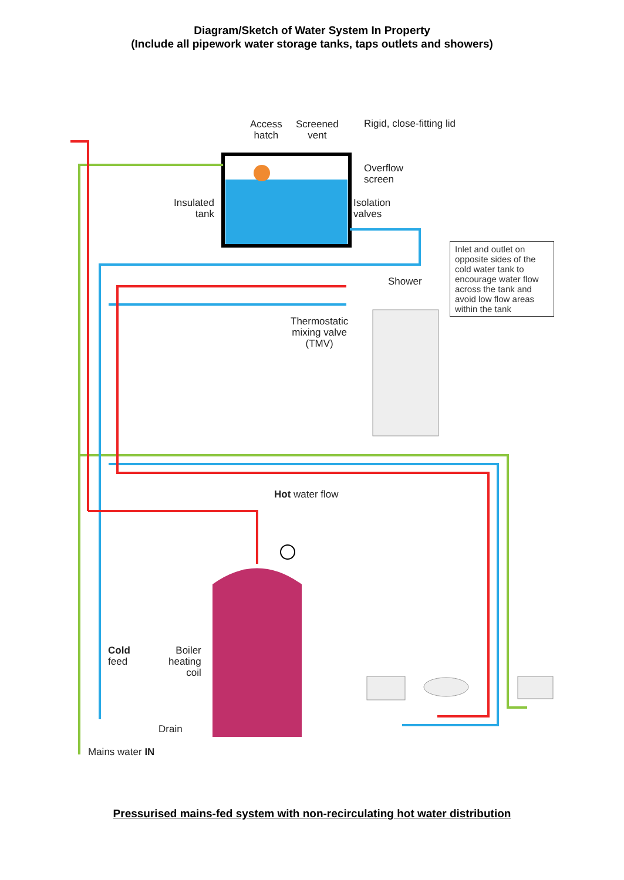Diagram/Sketch of Water System In Property
(Include all pipework water storage tanks, taps outlets and showers)
Access
hatch
Screened
vent
Rigid, close-fitting lid
Inlet and outlet on opposite sides of the cold water tank to encourage water flow across the tank and avoid low flow areas within the tank
Overflow
screen
Insulated
tank
Isolation
valves
Shower
Thermostatic
mixing valve
(TMV)
Hot water flow
Cold
feed
Boiler
heating
coil
Drain
Mains water IN
Pressurised mains-fed system with non-recirculating hot water distribution